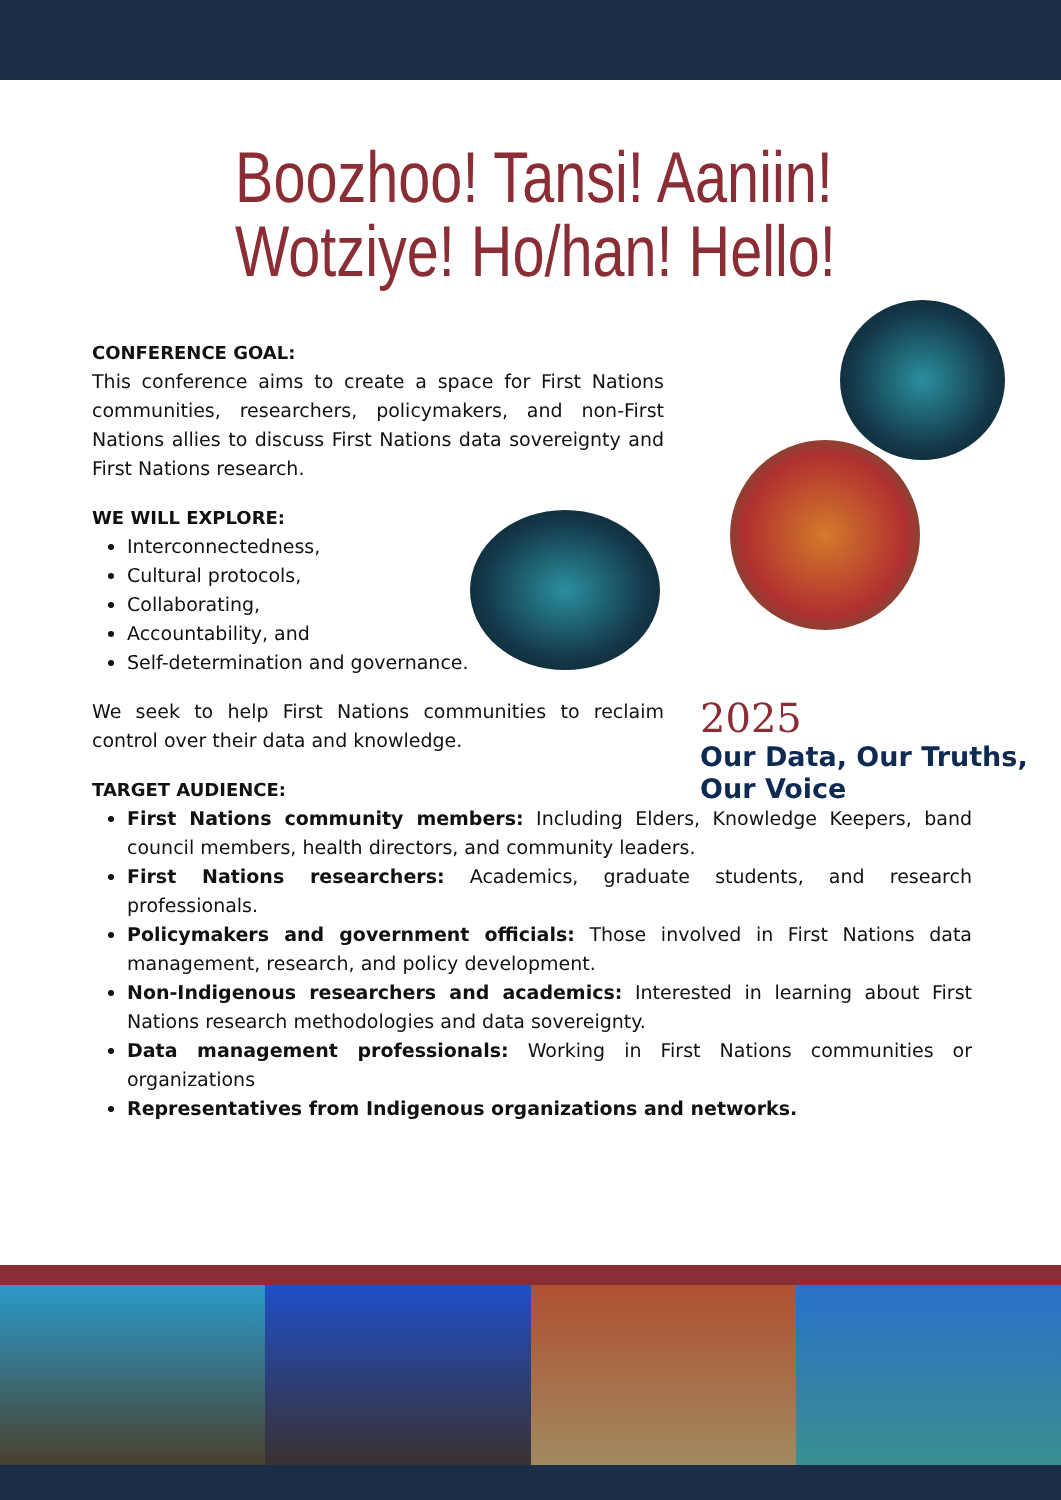Boozhoo! Tansi! Aaniin! Wotziye! Ho/han! Hello!
CONFERENCE GOAL:
This conference aims to create a space for First Nations communities, researchers, policymakers, and non-First Nations allies to discuss First Nations data sovereignty and First Nations research.
WE WILL EXPLORE:
Interconnectedness,
Cultural protocols,
Collaborating,
Accountability, and
Self-determination and governance.
We seek to help First Nations communities to reclaim control over their data and knowledge.
TARGET AUDIENCE:
First Nations community members: Including Elders, Knowledge Keepers, band council members, health directors, and community leaders.
First Nations researchers: Academics, graduate students, and research professionals.
Policymakers and government officials: Those involved in First Nations data management, research, and policy development.
Non-Indigenous researchers and academics: Interested in learning about First Nations research methodologies and data sovereignty.
Data management professionals: Working in First Nations communities or organizations
Representatives from Indigenous organizations and networks.
2025
Our Data, Our Truths,
Our Voice